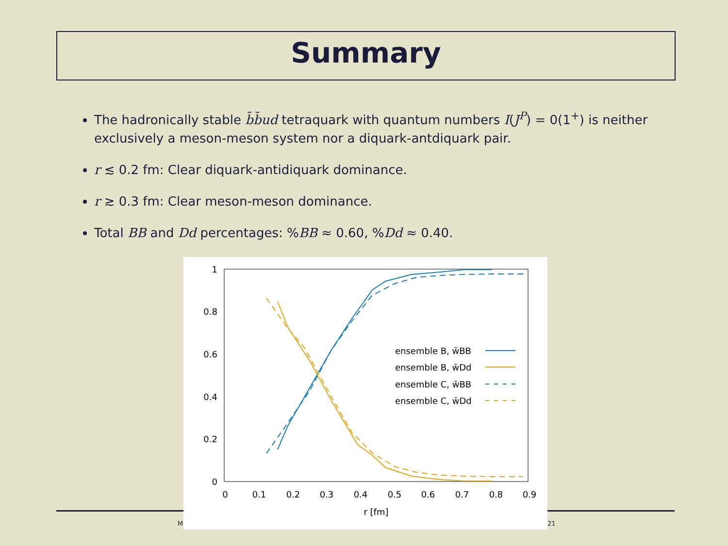Summary
The hadronically stable b̄b̄ud tetraquark with quantum numbers I(J<sup>P</sup>) = 0(1<sup>+</sup>) is neither exclusively a meson-meson system nor a diquark-antdiquark pair.
r ≲ 0.2 fm: Clear diquark-antidiquark dominance.
r ≳ 0.3 fm: Clear meson-meson dominance.
Total BB and Dd percentages: %BB ≈ 0.60, %Dd ≈ 0.40.
M 21
1
0.8
0.6
0.4
0.2
0
0
0.1
0.2
0.3
0.4
0.5
0.6
0.7
0.8
0.9
r [fm]
ensemble B, w̄BB
ensemble B, w̄Dd
ensemble C, w̄BB
ensemble C, w̄Dd